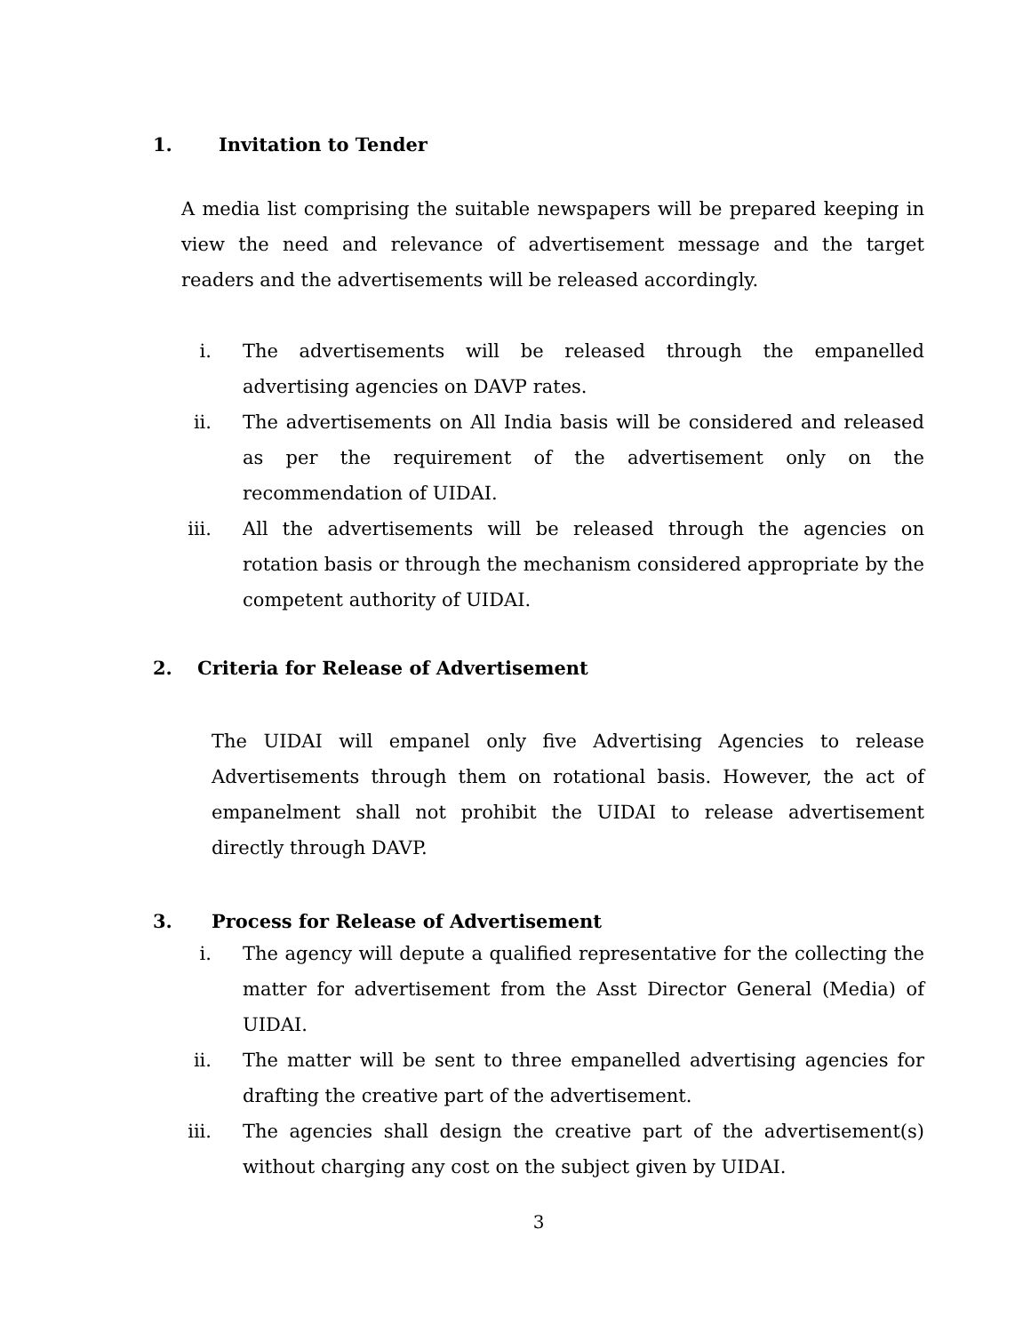1. Invitation to Tender
A media list comprising the suitable newspapers will be prepared keeping in view the need and relevance of advertisement message and the target readers and the advertisements will be released accordingly.
i. The advertisements will be released through the empanelled advertising agencies on DAVP rates.
ii. The advertisements on All India basis will be considered and released as per the requirement of the advertisement only on the recommendation of UIDAI.
iii. All the advertisements will be released through the agencies on rotation basis or through the mechanism considered appropriate by the competent authority of UIDAI.
2. Criteria for Release of Advertisement
The UIDAI will empanel only five Advertising Agencies to release Advertisements through them on rotational basis. However, the act of empanelment shall not prohibit the UIDAI to release advertisement directly through DAVP.
3. Process for Release of Advertisement
i. The agency will depute a qualified representative for the collecting the matter for advertisement from the Asst Director General (Media) of UIDAI.
ii. The matter will be sent to three empanelled advertising agencies for drafting the creative part of the advertisement.
iii. The agencies shall design the creative part of the advertisement(s) without charging any cost on the subject given by UIDAI.
3